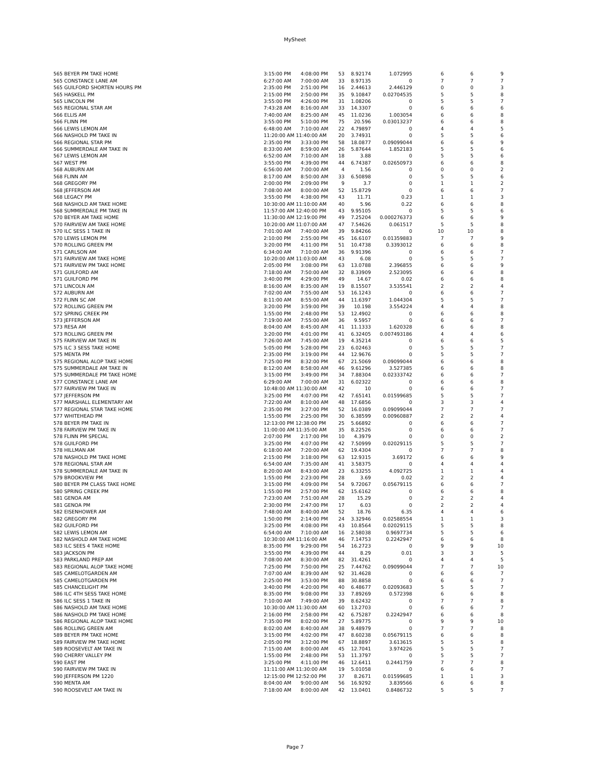MySheet
| 565 BEYER PM TAKE HOME | 3:15:00 PM | 4:08:00 PM | 53 | 8.92174 | 1.072995 | 6 | 6 | 9 |
| 565 CONSTANCE LANE AM | 6:27:00 AM | 7:00:00 AM | 33 | 8.97135 | 0 | 7 | 7 | 7 |
| 565 GUILFORD SHORTEN HOURS PM | 2:35:00 PM | 2:51:00 PM | 16 | 2.44613 | 2.446129 | 0 | 0 | 3 |
| 565 HASKELL PM | 2:15:00 PM | 2:50:00 PM | 35 | 9.10847 | 0.02704535 | 5 | 5 | 8 |
| 565 LINCOLN PM | 3:55:00 PM | 4:26:00 PM | 31 | 1.08206 | 0 | 5 | 5 | 7 |
| 565 REGIONAL STAR AM | 7:43:28 AM | 8:16:00 AM | 33 | 14.3307 | 0 | 6 | 6 | 6 |
| 566 ELLIS AM | 7:40:00 AM | 8:25:00 AM | 45 | 11.0236 | 1.003054 | 6 | 6 | 8 |
| 566 FLINN PM | 3:55:00 PM | 5:10:00 PM | 75 | 20.596 | 0.03013237 | 6 | 6 | 8 |
| 566 LEWIS LEMON AM | 6:48:00 AM | 7:10:00 AM | 22 | 4.79897 | 0 | 4 | 4 | 5 |
| 566 NASHOLD PM TAKE IN | 11:20:00 AM 11:40:00 AM | | 20 | 3.74931 | 0 | 5 | 5 | 6 |
| 566 REGIONAL STAR PM | 2:35:00 PM | 3:33:00 PM | 58 | 18.0877 | 0.09099044 | 6 | 6 | 9 |
| 566 SUMMERDALE AM TAKE IN | 8:33:00 AM | 8:59:00 AM | 26 | 5.87644 | 1.852183 | 5 | 5 | 6 |
| 567 LEWIS LEMON AM | 6:52:00 AM | 7:10:00 AM | 18 | 3.88 | 0 | 5 | 5 | 6 |
| 567 WEST PM | 3:55:00 PM | 4:39:00 PM | 44 | 6.74387 | 0.02650973 | 6 | 6 | 8 |
| 568 AUBURN AM | 6:56:00 AM | 7:00:00 AM | 4 | 1.56 | 0 | 0 | 0 | 2 |
| 568 FLINN AM | 8:17:00 AM | 8:50:00 AM | 33 | 6.50898 | 0 | 5 | 5 | 6 |
| 568 GREGORY PM | 2:00:00 PM | 2:09:00 PM | 9 | 3.7 | 0 | 1 | 1 | 2 |
| 568 JEFFERSON AM | 7:08:00 AM | 8:00:00 AM | 52 | 15.8729 | 0 | 6 | 6 | 7 |
| 568 LEGACY PM | 3:55:00 PM | 4:38:00 PM | 43 | 11.71 | 0.23 | 1 | 1 | 3 |
| 568 NASHOLD AM TAKE HOME | 10:30:00 AM 11:10:00 AM | | 40 | 5.96 | 0.22 | 6 | 6 | 8 |
| 568 SUMMERDALE PM TAKE IN | 11:57:00 AM 12:40:00 PM | | 43 | 9.95105 | 0 | 5 | 5 | 6 |
| 570 BEYER AM TAKE HOME | 11:30:00 AM 12:19:00 PM | | 49 | 7.25204 | 0.000276373 | 6 | 6 | 9 |
| 570 FAIRVIEW AM TAKE HOME | 10:20:00 AM 11:07:00 AM | | 47 | 7.54626 | 0.061517 | 5 | 5 | 8 |
| 570 ILC SESS 1 TAKE IN | 7:01:00 AM | 7:40:00 AM | 39 | 9.84266 | 0 | 10 | 10 | 8 |
| 570 LEWIS LEMON PM | 2:10:00 PM | 2:55:00 PM | 45 | 16.6107 | 0.01359883 | 7 | 7 | 9 |
| 570 ROLLING GREEN PM | 3:20:00 PM | 4:11:00 PM | 51 | 10.4738 | 0.3393012 | 6 | 6 | 8 |
| 571 CARLSON AM | 6:34:00 AM | 7:10:00 AM | 36 | 9.91396 | 0 | 6 | 6 | 7 |
| 571 FAIRVIEW AM TAKE HOME | 10:20:00 AM 11:03:00 AM | | 43 | 6.08 | 0 | 5 | 5 | 7 |
| 571 FAIRVIEW PM TAKE HOME | 2:05:00 PM | 3:08:00 PM | 63 | 13.0788 | 2.396855 | 6 | 6 | 9 |
| 571 GUILFORD AM | 7:18:00 AM | 7:50:00 AM | 32 | 8.33909 | 2.523095 | 6 | 6 | 8 |
| 571 GUILFORD PM | 3:40:00 PM | 4:29:00 PM | 49 | 14.67 | 0.02 | 6 | 6 | 8 |
| 571 LINCOLN AM | 8:16:00 AM | 8:35:00 AM | 19 | 8.15507 | 3.535541 | 2 | 2 | 4 |
| 572 AUBURN AM | 7:02:00 AM | 7:55:00 AM | 53 | 16.1243 | 0 | 6 | 6 | 7 |
| 572 FLINN SC AM | 8:11:00 AM | 8:55:00 AM | 44 | 11.6397 | 1.044304 | 5 | 5 | 7 |
| 572 ROLLING GREEN PM | 3:20:00 PM | 3:59:00 PM | 39 | 10.198 | 3.554224 | 4 | 4 | 8 |
| 572 SPRING CREEK PM | 1:55:00 PM | 2:48:00 PM | 53 | 12.4902 | 0 | 6 | 6 | 8 |
| 573 JEFFERSON AM | 7:19:00 AM | 7:55:00 AM | 36 | 9.5957 | 0 | 6 | 6 | 7 |
| 573 RESA AM | 8:04:00 AM | 8:45:00 AM | 41 | 11.1333 | 1.620328 | 6 | 6 | 8 |
| 573 ROLLING GREEN PM | 3:20:00 PM | 4:01:00 PM | 41 | 6.32405 | 0.007493186 | 4 | 4 | 6 |
| 575 FAIRVIEW AM TAKE IN | 7:26:00 AM | 7:45:00 AM | 19 | 4.35214 | 0 | 6 | 6 | 5 |
| 575 ILC 3 SESS TAKE HOME | 5:05:00 PM | 5:28:00 PM | 23 | 6.02463 | 0 | 5 | 5 | 7 |
| 575 MENTA PM | 2:35:00 PM | 3:19:00 PM | 44 | 12.9676 | 0 | 5 | 5 | 7 |
| 575 REGIONAL ALOP TAKE HOME | 7:25:00 PM | 8:32:00 PM | 67 | 21.5069 | 0.09099044 | 6 | 6 | 8 |
| 575 SUMMERDALE AM TAKE IN | 8:12:00 AM | 8:58:00 AM | 46 | 9.61296 | 3.527385 | 6 | 6 | 8 |
| 575 SUMMERDALE PM TAKE HOME | 3:15:00 PM | 3:49:00 PM | 34 | 7.88304 | 0.02333742 | 6 | 6 | 7 |
| 577 CONSTANCE LANE AM | 6:29:00 AM | 7:00:00 AM | 31 | 6.02322 | 0 | 6 | 6 | 8 |
| 577 FAIRVIEW PM TAKE IN | 10:48:00 AM 11:30:00 AM | | 42 | 10 | 0 | 6 | 6 | 7 |
| 577 JEFFERSON PM | 3:25:00 PM | 4:07:00 PM | 42 | 7.65141 | 0.01599685 | 5 | 5 | 7 |
| 577 MARSHALL ELEMENTARY AM | 7:22:00 AM | 8:10:00 AM | 48 | 17.6856 | 0 | 3 | 3 | 4 |
| 577 REGIONAL STAR TAKE HOME | 2:35:00 PM | 3:27:00 PM | 52 | 16.0389 | 0.09099044 | 7 | 7 | 7 |
| 577 WHITEHEAD PM | 1:55:00 PM | 2:25:00 PM | 30 | 6.38599 | 0.00960887 | 2 | 2 | 4 |
| 578 BEYER PM TAKE IN | 12:13:00 PM 12:38:00 PM | | 25 | 5.66892 | 0 | 6 | 6 | 7 |
| 578 FAIRVIEW PM TAKE IN | 11:00:00 AM 11:35:00 AM | | 35 | 8.22526 | 0 | 6 | 6 | 7 |
| 578 FLINN PM SPECIAL | 2:07:00 PM | 2:17:00 PM | 10 | 4.3979 | 0 | 0 | 0 | 2 |
| 578 GUILFORD PM | 3:25:00 PM | 4:07:00 PM | 42 | 7.50999 | 0.02029115 | 5 | 5 | 7 |
| 578 HILLMAN AM | 6:18:00 AM | 7:20:00 AM | 62 | 19.4304 | 0 | 7 | 7 | 8 |
| 578 NASHOLD PM TAKE HOME | 2:15:00 PM | 3:18:00 PM | 63 | 12.9315 | 3.69172 | 6 | 6 | 9 |
| 578 REGIONAL STAR AM | 6:54:00 AM | 7:35:00 AM | 41 | 3.58375 | 0 | 4 | 4 | 4 |
| 578 SUMMERDALE AM TAKE IN | 8:20:00 AM | 8:43:00 AM | 23 | 6.33255 | 4.092725 | 1 | 1 | 4 |
| 579 BROOKVIEW PM | 1:55:00 PM | 2:23:00 PM | 28 | 3.69 | 0.02 | 2 | 2 | 4 |
| 580 BEYER PM CLASS TAKE HOME | 3:15:00 PM | 4:09:00 PM | 54 | 9.72067 | 0.05679115 | 6 | 6 | 7 |
| 580 SPRING CREEK PM | 1:55:00 PM | 2:57:00 PM | 62 | 15.6162 | 0 | 6 | 6 | 8 |
| 581 GENOA AM | 7:23:00 AM | 7:51:00 AM | 28 | 15.29 | 0 | 2 | 2 | 4 |
| 581 GENOA PM | 2:30:00 PM | 2:47:00 PM | 17 | 6.03 | 0 | 2 | 2 | 4 |
| 582 EISENHOWER AM | 7:48:00 AM | 8:40:00 AM | 52 | 18.76 | 6.35 | 4 | 4 | 6 |
| 582 GREGORY PM | 1:50:00 PM | 2:14:00 PM | 24 | 3.32946 | 0.02588554 | 1 | 1 | 3 |
| 582 GUILFORD PM | 3:25:00 PM | 4:08:00 PM | 43 | 10.8564 | 0.02029115 | 5 | 5 | 8 |
| 582 LEWIS LEMON AM | 6:54:00 AM | 7:10:00 AM | 16 | 2.58038 | 0.9697734 | 5 | 5 | 6 |
| 582 NASHOLD AM TAKE HOME | 10:30:00 AM 11:16:00 AM | | 46 | 7.14753 | 0.2242947 | 6 | 6 | 8 |
| 583 ILC SEES 4 TAKE HOME | 8:35:00 PM | 9:29:00 PM | 54 | 16.2723 | 0 | 9 | 9 | 10 |
| 583 JACKSON PM | 3:55:00 PM | 4:39:00 PM | 44 | 8.29 | 0.01 | 3 | 3 | 5 |
| 583 PARKLAND PREP AM | 7:08:00 AM | 8:30:00 AM | 82 | 31.4261 | 0 | 4 | 4 | 5 |
| 583 REGIONAL ALOP TAKE HOME | 7:25:00 PM | 7:50:00 PM | 25 | 7.44762 | 0.09099044 | 7 | 7 | 10 |
| 585 CAMELOTGARDEN AM | 7:07:00 AM | 8:39:00 AM | 92 | 31.4628 | 0 | 6 | 6 | 7 |
| 585 CAMELOTGARDEN PM | 2:25:00 PM | 3:53:00 PM | 88 | 30.8858 | 0 | 6 | 6 | 7 |
| 585 CHANCELIGHT PM | 3:40:00 PM | 4:20:00 PM | 40 | 6.48677 | 0.02093683 | 5 | 5 | 7 |
| 586 ILC 4TH SESS TAKE HOME | 8:35:00 PM | 9:08:00 PM | 33 | 7.89269 | 0.572398 | 6 | 6 | 8 |
| 586 ILC SESS 1 TAKE IN | 7:10:00 AM | 7:49:00 AM | 39 | 8.62432 | 0 | 7 | 7 | 8 |
| 586 NASHOLD AM TAKE HOME | 10:30:00 AM 11:30:00 AM | | 60 | 13.2703 | 0 | 6 | 6 | 7 |
| 586 NASHOLD PM TAKE HOME | 2:16:00 PM | 2:58:00 PM | 42 | 6.75287 | 0.2242947 | 6 | 6 | 8 |
| 586 REGIONAL ALOP TAKE HOME | 7:35:00 PM | 8:02:00 PM | 27 | 5.89775 | 0 | 9 | 9 | 10 |
| 586 ROLLING GREEN AM | 8:02:00 AM | 8:40:00 AM | 38 | 9.48979 | 0 | 7 | 7 | 8 |
| 589 BEYER PM TAKE HOME | 3:15:00 PM | 4:02:00 PM | 47 | 8.60238 | 0.05679115 | 6 | 6 | 8 |
| 589 FAIRVIEW PM TAKE HOME | 2:05:00 PM | 3:12:00 PM | 67 | 18.8897 | 3.613615 | 5 | 5 | 8 |
| 589 ROOSEVELT AM TAKE IN | 7:15:00 AM | 8:00:00 AM | 45 | 12.7041 | 3.974226 | 5 | 5 | 7 |
| 590 CHERRY VALLEY PM | 1:55:00 PM | 2:48:00 PM | 53 | 11.3797 | 0 | 5 | 5 | 7 |
| 590 EAST PM | 3:25:00 PM | 4:11:00 PM | 46 | 12.6411 | 0.2441759 | 7 | 7 | 8 |
| 590 FAIRVIEW PM TAKE IN | 11:11:00 AM 11:30:00 AM | | 19 | 5.01058 | 0 | 6 | 6 | 7 |
| 590 JEFFERSON PM 1220 | 12:15:00 PM 12:52:00 PM | | 37 | 8.2671 | 0.01599685 | 1 | 1 | 3 |
| 590 MENTA AM | 8:04:00 AM | 9:00:00 AM | 56 | 16.9292 | 3.839566 | 6 | 6 | 8 |
| 590 ROOSEVELT AM TAKE IN | 7:18:00 AM | 8:00:00 AM | 42 | 13.0401 | 0.8486732 | 5 | 5 | 7 |
Page 7